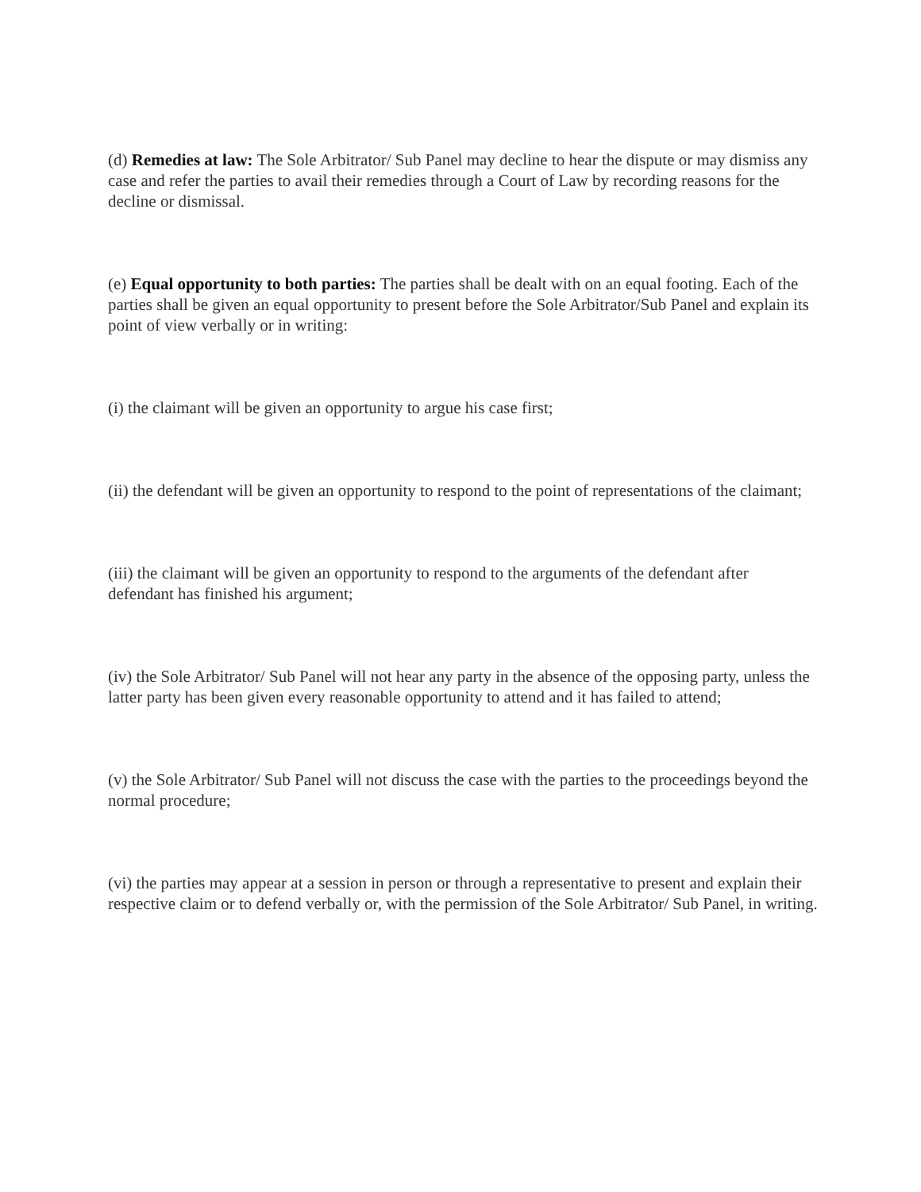(d) Remedies at law: The Sole Arbitrator/ Sub Panel may decline to hear the dispute or may dismiss any case and refer the parties to avail their remedies through a Court of Law by recording reasons for the decline or dismissal.
(e) Equal opportunity to both parties: The parties shall be dealt with on an equal footing. Each of the parties shall be given an equal opportunity to present before the Sole Arbitrator/Sub Panel and explain its point of view verbally or in writing:
(i) the claimant will be given an opportunity to argue his case first;
(ii) the defendant will be given an opportunity to respond to the point of representations of the claimant;
(iii) the claimant will be given an opportunity to respond to the arguments of the defendant after defendant has finished his argument;
(iv) the Sole Arbitrator/ Sub Panel will not hear any party in the absence of the opposing party, unless the latter party has been given every reasonable opportunity to attend and it has failed to attend;
(v) the Sole Arbitrator/ Sub Panel will not discuss the case with the parties to the proceedings beyond the normal procedure;
(vi) the parties may appear at a session in person or through a representative to present and explain their respective claim or to defend verbally or, with the permission of the Sole Arbitrator/ Sub Panel, in writing.